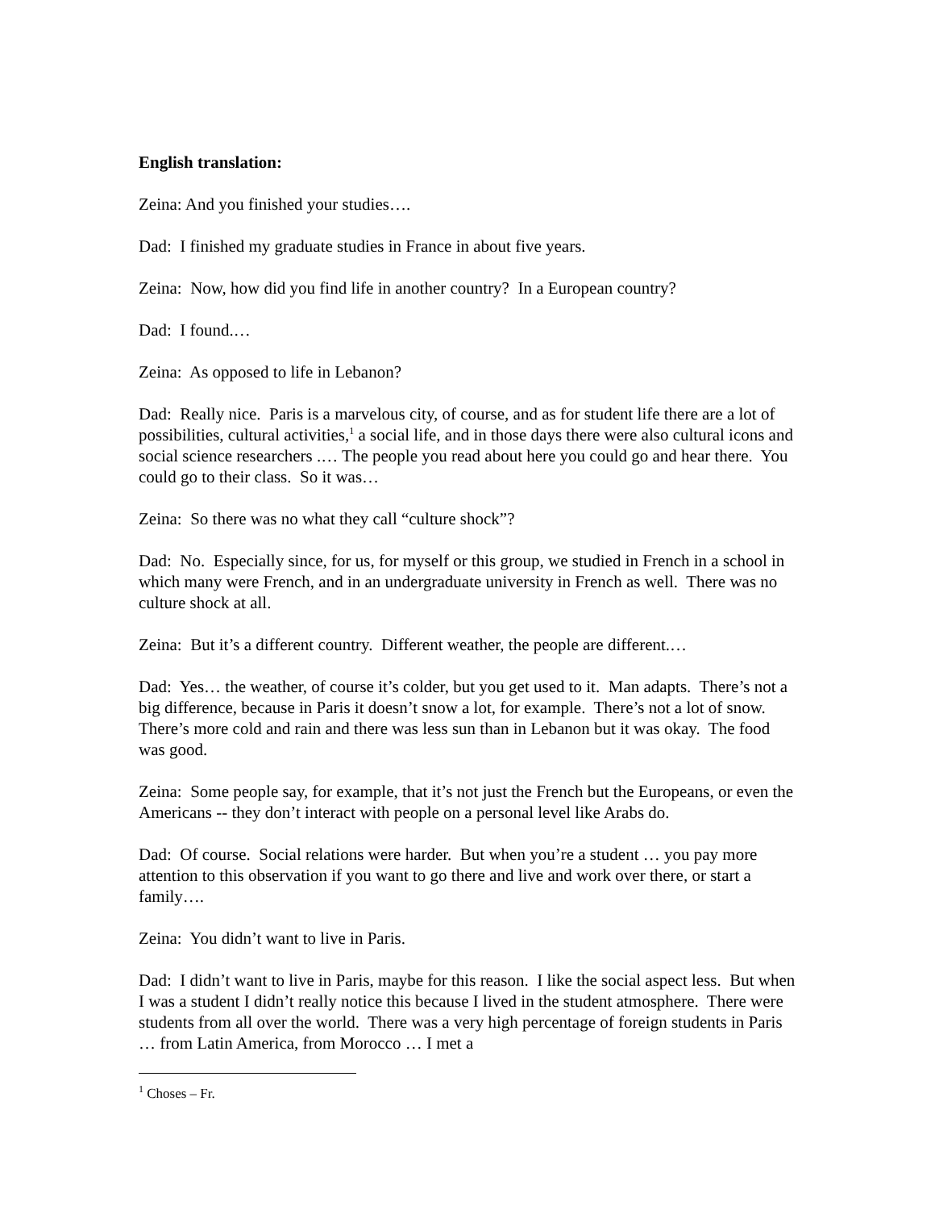English translation:
Zeina: And you finished your studies….
Dad: I finished my graduate studies in France in about five years.
Zeina: Now, how did you find life in another country? In a European country?
Dad: I found.…
Zeina: As opposed to life in Lebanon?
Dad: Really nice. Paris is a marvelous city, of course, and as for student life there are a lot of possibilities, cultural activities,<sup>1</sup> a social life, and in those days there were also cultural icons and social science researchers .… The people you read about here you could go and hear there. You could go to their class. So it was…
Zeina: So there was no what they call “culture shock”?
Dad: No. Especially since, for us, for myself or this group, we studied in French in a school in which many were French, and in an undergraduate university in French as well. There was no culture shock at all.
Zeina: But it’s a different country. Different weather, the people are different.…
Dad: Yes… the weather, of course it’s colder, but you get used to it. Man adapts. There’s not a big difference, because in Paris it doesn’t snow a lot, for example. There’s not a lot of snow. There’s more cold and rain and there was less sun than in Lebanon but it was okay. The food was good.
Zeina: Some people say, for example, that it’s not just the French but the Europeans, or even the Americans -- they don’t interact with people on a personal level like Arabs do.
Dad: Of course. Social relations were harder. But when you’re a student … you pay more attention to this observation if you want to go there and live and work over there, or start a family….
Zeina: You didn’t want to live in Paris.
Dad: I didn’t want to live in Paris, maybe for this reason. I like the social aspect less. But when I was a student I didn’t really notice this because I lived in the student atmosphere. There were students from all over the world. There was a very high percentage of foreign students in Paris … from Latin America, from Morocco … I met a
<sup>1</sup> Choses – Fr.